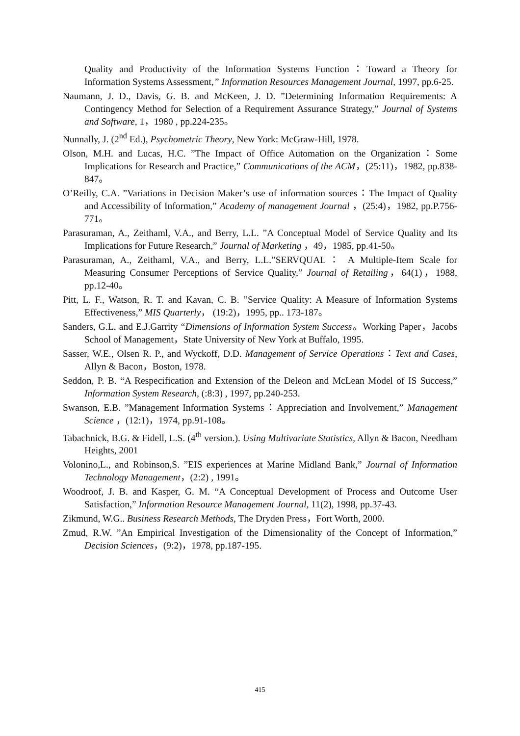Quality and Productivity of the Information Systems Function：Toward a Theory for Information Systems Assessment,” Information Resources Management Journal, 1997, pp.6-25.
Naumann, J. D., Davis, G. B. and McKeen, J. D. ”Determining Information Requirements: A Contingency Method for Selection of a Requirement Assurance Strategy,” Journal of Systems and Software, 1，1980 , pp.224-235。
Nunnally, J. (2<sup>nd</sup> Ed.), Psychometric Theory, New York: McGraw-Hill, 1978.
Olson, M.H. and Lucas, H.C. ”The Impact of Office Automation on the Organization：Some Implications for Research and Practice,” Communications of the ACM，(25:11)，1982, pp.838-847。
O’Reilly, C.A. ”Variations in Decision Maker’s use of information sources：The Impact of Quality and Accessibility of Information,” Academy of management Journal ，(25:4)，1982, pp.P.756-771。
Parasuraman, A., Zeithaml, V.A., and Berry, L.L. ”A Conceptual Model of Service Quality and Its Implications for Future Research,” Journal of Marketing ，49，1985, pp.41-50。
Parasuraman, A., Zeithaml, V.A., and Berry, L.L.”SERVQUAL： A Multiple-Item Scale for Measuring Consumer Perceptions of Service Quality,” Journal of Retailing，64(1)，1988, pp.12-40。
Pitt, L. F., Watson, R. T. and Kavan, C. B. ”Service Quality: A Measure of Information Systems Effectiveness,” MIS Quarterly， (19:2)，1995, pp.. 173-187。
Sanders, G.L. and E.J.Garrity “Dimensions of Information System Success。Working Paper，Jacobs School of Management，State University of New York at Buffalo, 1995.
Sasser, W.E., Olsen R. P., and Wyckoff, D.D. Management of Service Operations：Text and Cases, Allyn & Bacon，Boston, 1978.
Seddon, P. B. “A Respecification and Extension of the Deleon and McLean Model of IS Success,” Information System Research, (:8:3) , 1997, pp.240-253.
Swanson, E.B. ”Management Information Systems：Appreciation and Involvement,” Management Science ，(12:1)，1974, pp.91-108。
Tabachnick, B.G. & Fidell, L.S. (4<sup>th</sup> version.). Using Multivariate Statistics, Allyn & Bacon, Needham Heights, 2001
Volonino,L., and Robinson,S. ”EIS experiences at Marine Midland Bank,” Journal of Information Technology Management，(2:2) , 1991。
Woodroof, J. B. and Kasper, G. M. “A Conceptual Development of Process and Outcome User Satisfaction,” Information Resource Management Journal, 11(2), 1998, pp.37-43.
Zikmund, W.G.. Business Research Methods, The Dryden Press，Fort Worth, 2000.
Zmud, R.W. ”An Empirical Investigation of the Dimensionality of the Concept of Information,” Decision Sciences，(9:2)，1978, pp.187-195.
415